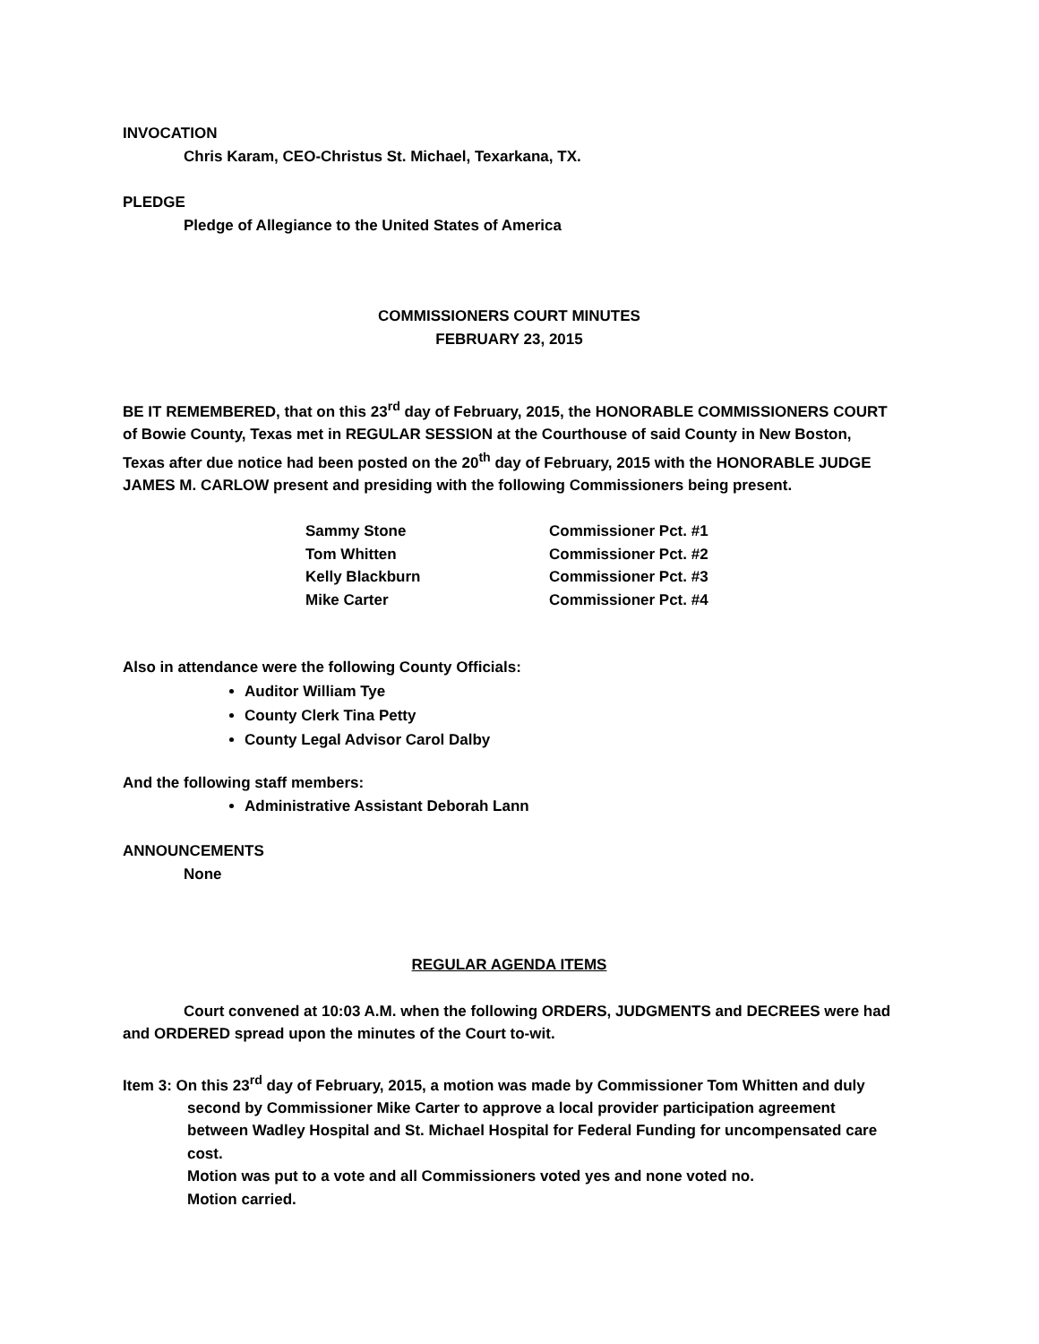INVOCATION
Chris Karam, CEO-Christus St. Michael, Texarkana, TX.
PLEDGE
Pledge of Allegiance to the United States of America
COMMISSIONERS COURT MINUTES
FEBRUARY 23, 2015
BE IT REMEMBERED, that on this 23<sup>rd</sup> day of February, 2015, the HONORABLE COMMISSIONERS COURT of Bowie County, Texas met in REGULAR SESSION at the Courthouse of said County in New Boston, Texas after due notice had been posted on the 20<sup>th</sup> day of February, 2015 with the HONORABLE JUDGE JAMES M. CARLOW present and presiding with the following Commissioners being present.
| Sammy Stone | Commissioner Pct. #1 |
| Tom Whitten | Commissioner Pct. #2 |
| Kelly Blackburn | Commissioner Pct. #3 |
| Mike Carter | Commissioner Pct. #4 |
Also in attendance were the following County Officials:
Auditor William Tye
County Clerk Tina Petty
County Legal Advisor Carol Dalby
And the following staff members:
Administrative Assistant Deborah Lann
ANNOUNCEMENTS
None
REGULAR AGENDA ITEMS
Court convened at 10:03 A.M. when the following ORDERS, JUDGMENTS and DECREES were had and ORDERED spread upon the minutes of the Court to-wit.
Item 3: On this 23<sup>rd</sup> day of February, 2015, a motion was made by Commissioner Tom Whitten and duly second by Commissioner Mike Carter to approve a local provider participation agreement between Wadley Hospital and St. Michael Hospital for Federal Funding for uncompensated care cost.
Motion was put to a vote and all Commissioners voted yes and none voted no.
Motion carried.